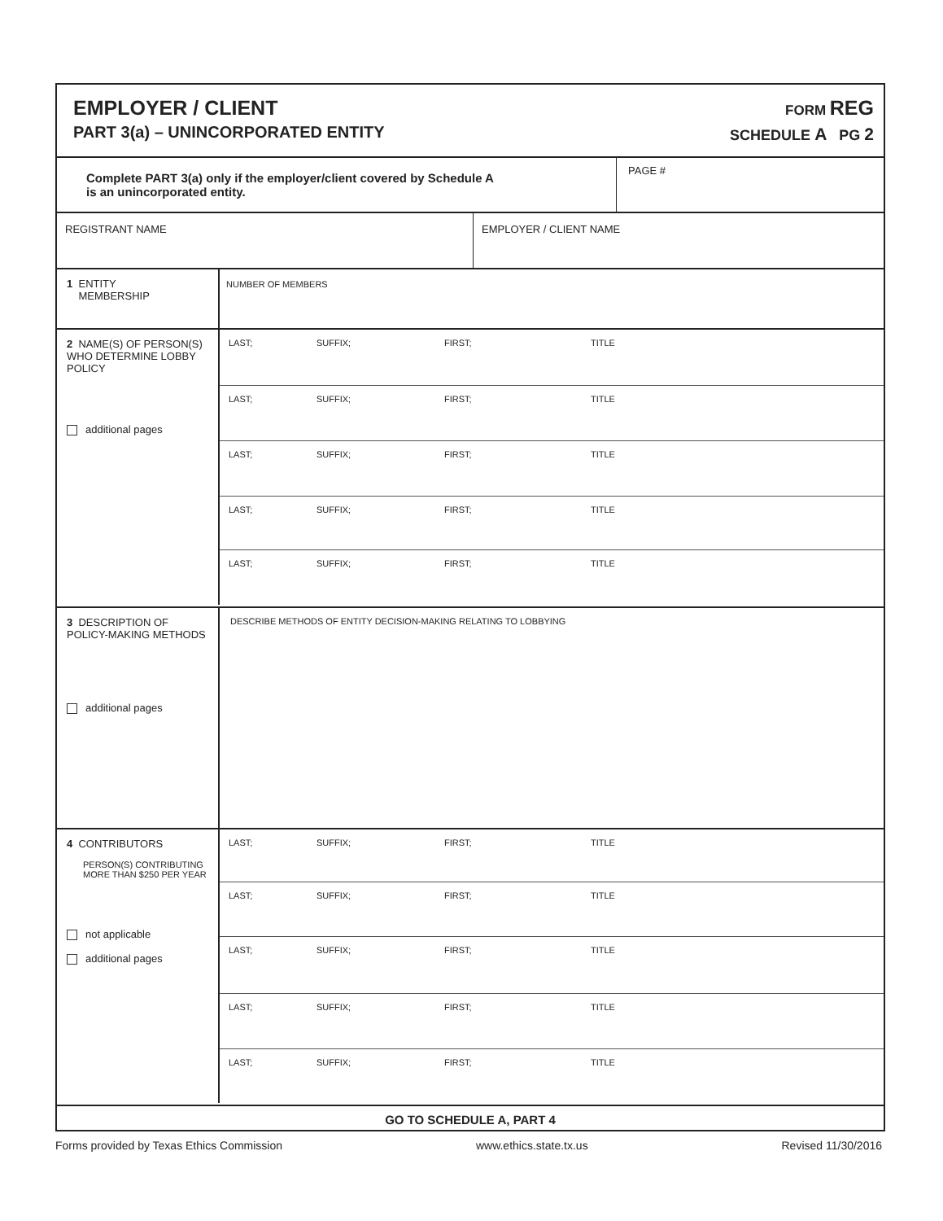EMPLOYER / CLIENT
PART 3(a) – UNINCORPORATED ENTITY
FORM REG
SCHEDULE A PG 2
| Complete PART 3(a) only if the employer/client covered by Schedule A is an unincorporated entity. | PAGE # |
| REGISTRANT NAME | EMPLOYER / CLIENT NAME |
1 ENTITY
MEMBERSHIP
NUMBER OF MEMBERS
2 NAME(S) OF PERSON(S) WHO DETERMINE LOBBY POLICY
additional pages
LAST; SUFFIX; FIRST; TITLE
LAST; SUFFIX; FIRST; TITLE
LAST; SUFFIX; FIRST; TITLE
LAST; SUFFIX; FIRST; TITLE
LAST; SUFFIX; FIRST; TITLE
3 DESCRIPTION OF POLICY-MAKING METHODS
additional pages
DESCRIBE METHODS OF ENTITY DECISION-MAKING RELATING TO LOBBYING
4 CONTRIBUTORS
PERSON(S) CONTRIBUTING MORE THAN $250 PER YEAR
not applicable
additional pages
LAST; SUFFIX; FIRST; TITLE
LAST; SUFFIX; FIRST; TITLE
LAST; SUFFIX; FIRST; TITLE
LAST; SUFFIX; FIRST; TITLE
LAST; SUFFIX; FIRST; TITLE
GO TO SCHEDULE A, PART 4
Forms provided by Texas Ethics Commission www.ethics.state.tx.us Revised 11/30/2016